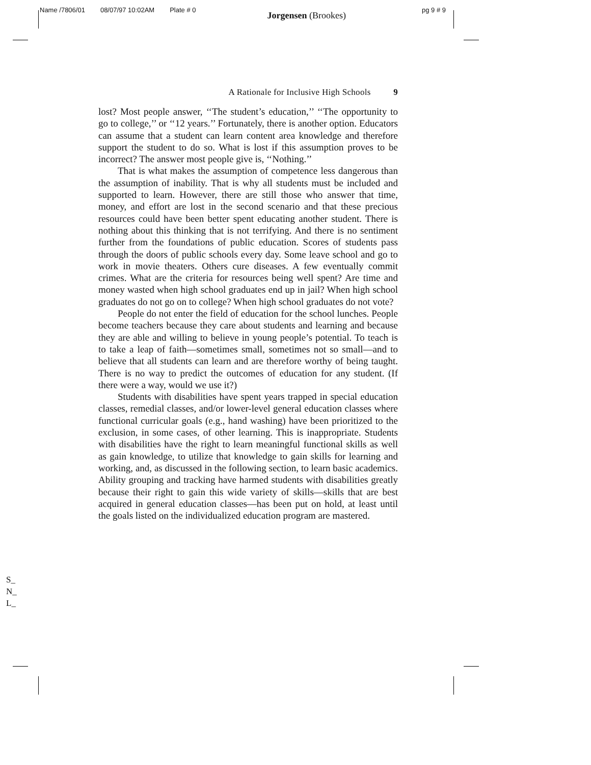Name /7806/01 08/07/97 10:02AM Plate # 0 Jorgensen (Brookes) pg 9 # 9
A Rationale for Inclusive High Schools 9
lost? Most people answer, ‘‘The student’s education,’’ ‘‘The opportunity to go to college,’’ or ‘‘12 years.’’ Fortunately, there is another option. Educators can assume that a student can learn content area knowledge and therefore support the student to do so. What is lost if this assumption proves to be incorrect? The answer most people give is, ‘‘Nothing.’’
That is what makes the assumption of competence less dangerous than the assumption of inability. That is why all students must be included and supported to learn. However, there are still those who answer that time, money, and effort are lost in the second scenario and that these precious resources could have been better spent educating another student. There is nothing about this thinking that is not terrifying. And there is no sentiment further from the foundations of public education. Scores of students pass through the doors of public schools every day. Some leave school and go to work in movie theaters. Others cure diseases. A few eventually commit crimes. What are the criteria for resources being well spent? Are time and money wasted when high school graduates end up in jail? When high school graduates do not go on to college? When high school graduates do not vote?
People do not enter the field of education for the school lunches. People become teachers because they care about students and learning and because they are able and willing to believe in young people’s potential. To teach is to take a leap of faith—sometimes small, sometimes not so small—and to believe that all students can learn and are therefore worthy of being taught. There is no way to predict the outcomes of education for any student. (If there were a way, would we use it?)
Students with disabilities have spent years trapped in special education classes, remedial classes, and/or lower-level general education classes where functional curricular goals (e.g., hand washing) have been prioritized to the exclusion, in some cases, of other learning. This is inappropriate. Students with disabilities have the right to learn meaningful functional skills as well as gain knowledge, to utilize that knowledge to gain skills for learning and working, and, as discussed in the following section, to learn basic academics. Ability grouping and tracking have harmed students with disabilities greatly because their right to gain this wide variety of skills—skills that are best acquired in general education classes—has been put on hold, at least until the goals listed on the individualized education program are mastered.
S_
N_
L_